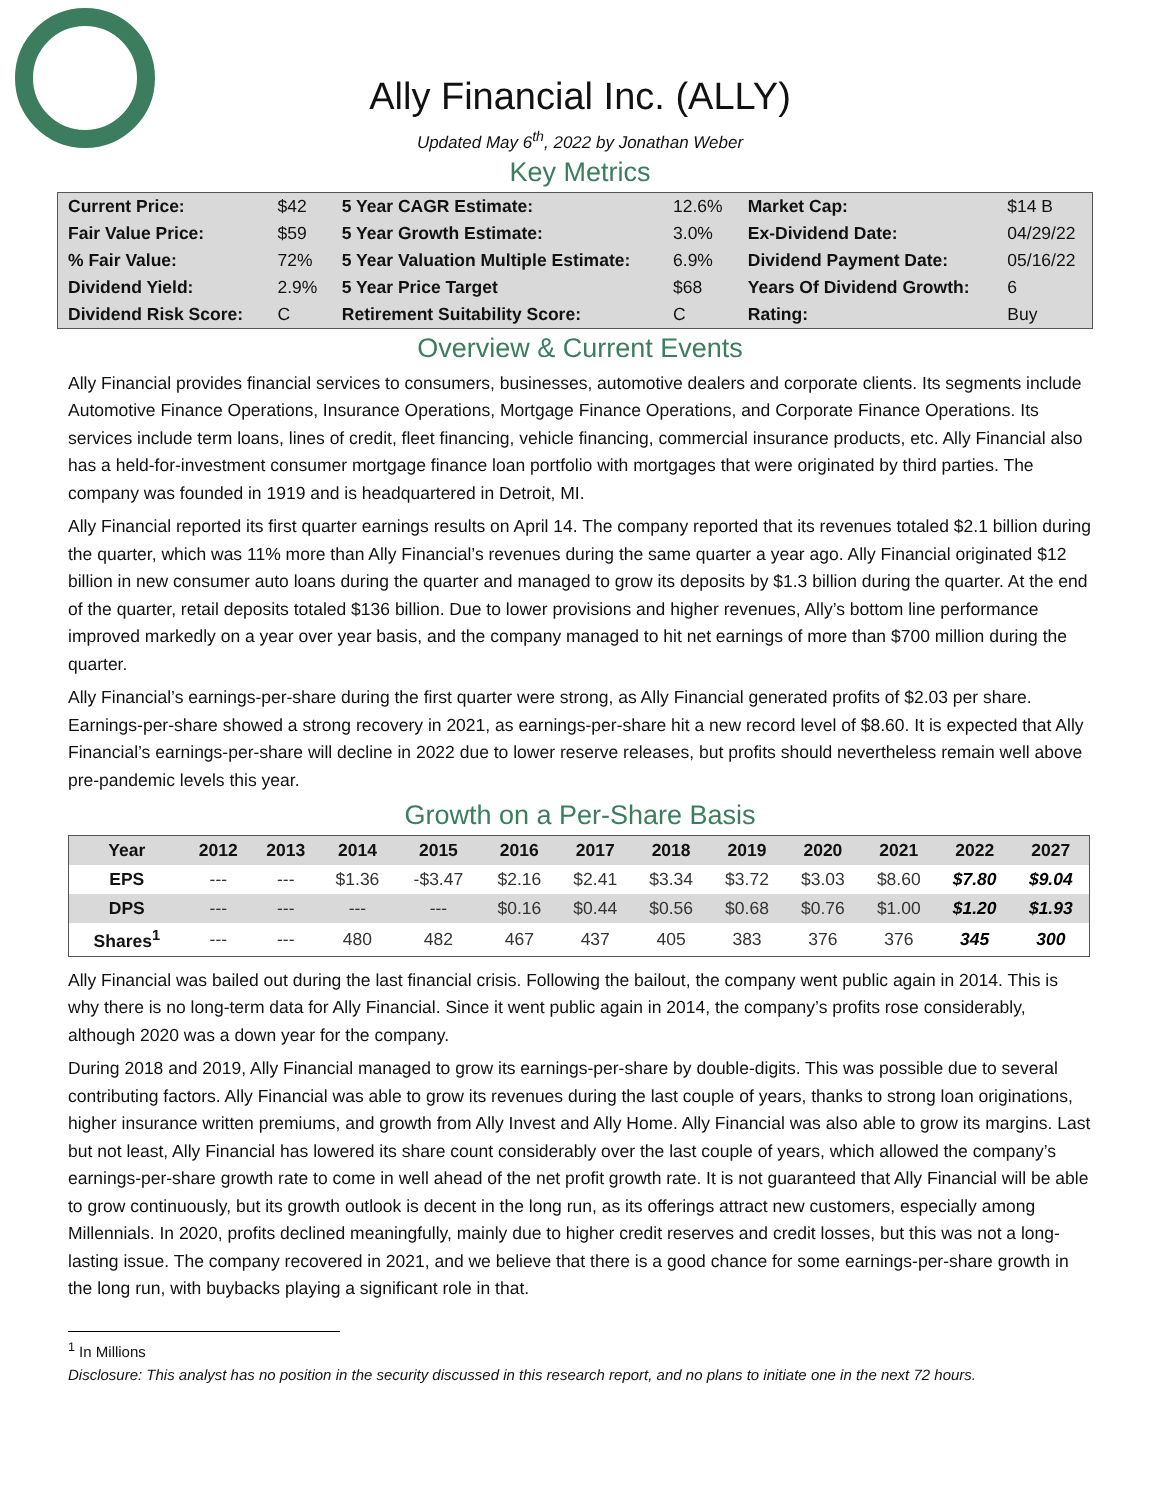Ally Financial Inc. (ALLY)
Updated May 6<sup>th</sup>, 2022 by Jonathan Weber
Key Metrics
| Current Price: | $42 | 5 Year CAGR Estimate: | 12.6% | Market Cap: | $14 B |
| Fair Value Price: | $59 | 5 Year Growth Estimate: | 3.0% | Ex-Dividend Date: | 04/29/22 |
| % Fair Value: | 72% | 5 Year Valuation Multiple Estimate: | 6.9% | Dividend Payment Date: | 05/16/22 |
| Dividend Yield: | 2.9% | 5 Year Price Target | $68 | Years Of Dividend Growth: | 6 |
| Dividend Risk Score: | C | Retirement Suitability Score: | C | Rating: | Buy |
Overview & Current Events
Ally Financial provides financial services to consumers, businesses, automotive dealers and corporate clients. Its segments include Automotive Finance Operations, Insurance Operations, Mortgage Finance Operations, and Corporate Finance Operations. Its services include term loans, lines of credit, fleet financing, vehicle financing, commercial insurance products, etc. Ally Financial also has a held-for-investment consumer mortgage finance loan portfolio with mortgages that were originated by third parties. The company was founded in 1919 and is headquartered in Detroit, MI.
Ally Financial reported its first quarter earnings results on April 14. The company reported that its revenues totaled $2.1 billion during the quarter, which was 11% more than Ally Financial’s revenues during the same quarter a year ago. Ally Financial originated $12 billion in new consumer auto loans during the quarter and managed to grow its deposits by $1.3 billion during the quarter. At the end of the quarter, retail deposits totaled $136 billion. Due to lower provisions and higher revenues, Ally’s bottom line performance improved markedly on a year over year basis, and the company managed to hit net earnings of more than $700 million during the quarter.
Ally Financial’s earnings-per-share during the first quarter were strong, as Ally Financial generated profits of $2.03 per share. Earnings-per-share showed a strong recovery in 2021, as earnings-per-share hit a new record level of $8.60. It is expected that Ally Financial’s earnings-per-share will decline in 2022 due to lower reserve releases, but profits should nevertheless remain well above pre-pandemic levels this year.
Growth on a Per-Share Basis
| Year | 2012 | 2013 | 2014 | 2015 | 2016 | 2017 | 2018 | 2019 | 2020 | 2021 | 2022 | 2027 |
| --- | --- | --- | --- | --- | --- | --- | --- | --- | --- | --- | --- | --- |
| EPS | --- | --- | $1.36 | -$3.47 | $2.16 | $2.41 | $3.34 | $3.72 | $3.03 | $8.60 | $7.80 | $9.04 |
| DPS | --- | --- | --- | --- | $0.16 | $0.44 | $0.56 | $0.68 | $0.76 | $1.00 | $1.20 | $1.93 |
| Shares<sup>1</sup> | --- | --- | 480 | 482 | 467 | 437 | 405 | 383 | 376 | 376 | 345 | 300 |
Ally Financial was bailed out during the last financial crisis. Following the bailout, the company went public again in 2014. This is why there is no long-term data for Ally Financial. Since it went public again in 2014, the company’s profits rose considerably, although 2020 was a down year for the company.
During 2018 and 2019, Ally Financial managed to grow its earnings-per-share by double-digits. This was possible due to several contributing factors. Ally Financial was able to grow its revenues during the last couple of years, thanks to strong loan originations, higher insurance written premiums, and growth from Ally Invest and Ally Home. Ally Financial was also able to grow its margins. Last but not least, Ally Financial has lowered its share count considerably over the last couple of years, which allowed the company’s earnings-per-share growth rate to come in well ahead of the net profit growth rate. It is not guaranteed that Ally Financial will be able to grow continuously, but its growth outlook is decent in the long run, as its offerings attract new customers, especially among Millennials. In 2020, profits declined meaningfully, mainly due to higher credit reserves and credit losses, but this was not a long-lasting issue. The company recovered in 2021, and we believe that there is a good chance for some earnings-per-share growth in the long run, with buybacks playing a significant role in that.
<sup>1</sup> In Millions
Disclosure: This analyst has no position in the security discussed in this research report, and no plans to initiate one in the next 72 hours.